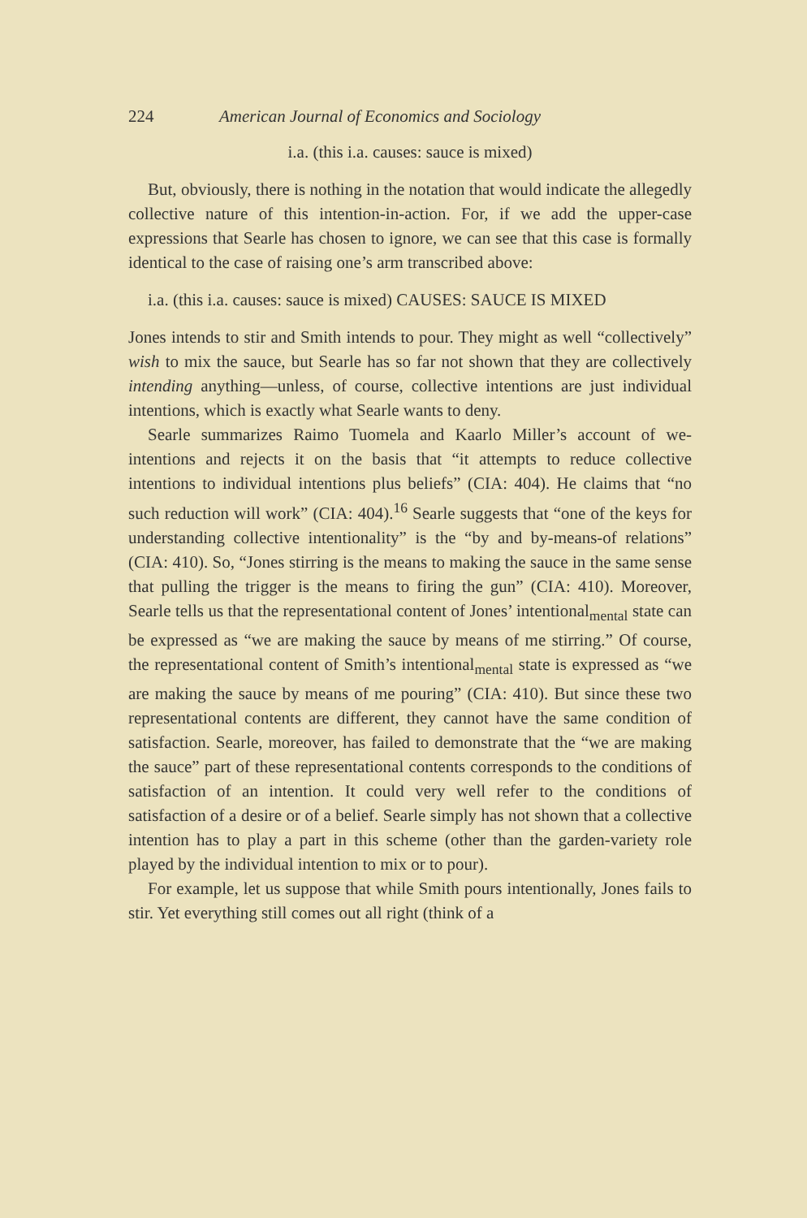224 American Journal of Economics and Sociology
i.a. (this i.a. causes: sauce is mixed)
But, obviously, there is nothing in the notation that would indicate the allegedly collective nature of this intention-in-action. For, if we add the upper-case expressions that Searle has chosen to ignore, we can see that this case is formally identical to the case of raising one’s arm transcribed above:
i.a. (this i.a. causes: sauce is mixed) CAUSES: SAUCE IS MIXED
Jones intends to stir and Smith intends to pour. They might as well “collectively” wish to mix the sauce, but Searle has so far not shown that they are collectively intending anything—unless, of course, collective intentions are just individual intentions, which is exactly what Searle wants to deny.
Searle summarizes Raimo Tuomela and Kaarlo Miller’s account of we-intentions and rejects it on the basis that “it attempts to reduce collective intentions to individual intentions plus beliefs” (CIA: 404). He claims that “no such reduction will work” (CIA: 404).<sup>16</sup> Searle suggests that “one of the keys for understanding collective intentionality” is the “by and by-means-of relations” (CIA: 410). So, “Jones stirring is the means to making the sauce in the same sense that pulling the trigger is the means to firing the gun” (CIA: 410). Moreover, Searle tells us that the representational content of Jones’ intentional<sub>mental</sub> state can be expressed as “we are making the sauce by means of me stirring.” Of course, the representational content of Smith’s intentional<sub>mental</sub> state is expressed as “we are making the sauce by means of me pouring” (CIA: 410). But since these two representational contents are different, they cannot have the same condition of satisfaction. Searle, moreover, has failed to demonstrate that the “we are making the sauce” part of these representational contents corresponds to the conditions of satisfaction of an intention. It could very well refer to the conditions of satisfaction of a desire or of a belief. Searle simply has not shown that a collective intention has to play a part in this scheme (other than the garden-variety role played by the individual intention to mix or to pour).
For example, let us suppose that while Smith pours intentionally, Jones fails to stir. Yet everything still comes out all right (think of a